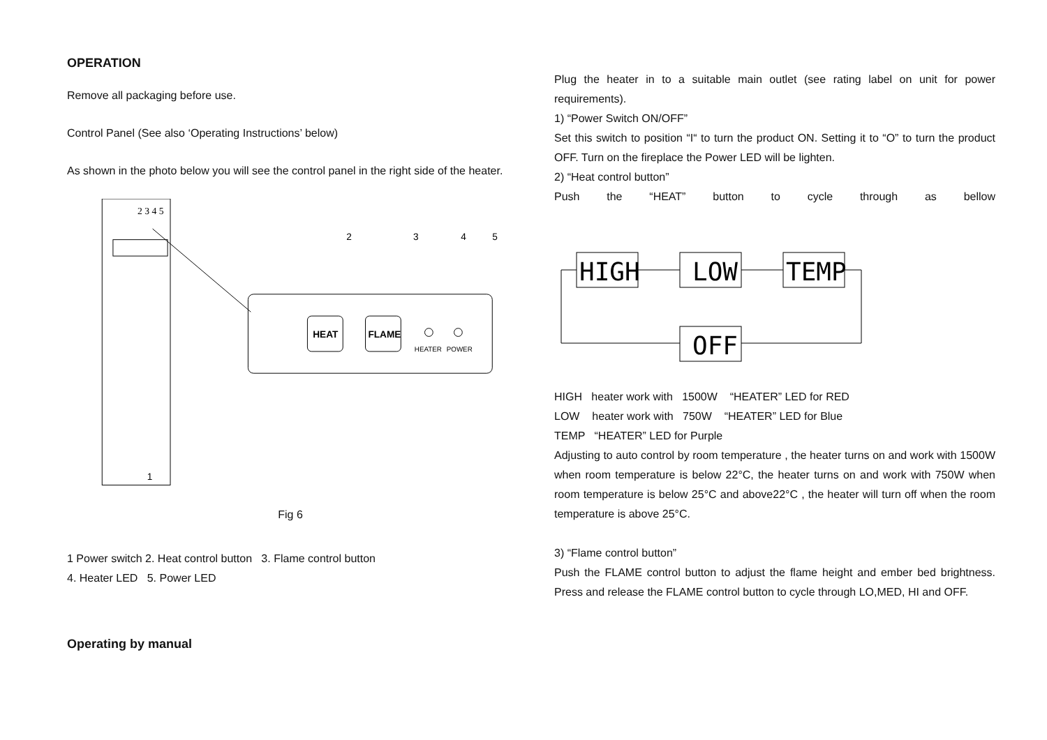OPERATION
Remove all packaging before use.
Control Panel (See also ‘Operating Instructions’ below)
As shown in the photo below you will see the control panel in the right side of the heater.
2 3 4 5
HEAT
FLAME
HEATER
POWER
2
3
4
5
1
Fig 6
1 Power switch 2. Heat control button 3. Flame control button
4. Heater LED 5. Power LED
Operating by manual
Plug the heater in to a suitable main outlet (see rating label on unit for power requirements).
1) “Power Switch ON/OFF”
Set this switch to position “I“ to turn the product ON. Setting it to “O” to turn the product OFF. Turn on the fireplace the Power LED will be lighten.
2) “Heat control button”
Push the “HEAT” button to cycle through as bellow
HIGH
LOW
TEMP
OFF
HIGH heater work with 1500W “HEATER” LED for RED
LOW heater work with 750W “HEATER” LED for Blue
TEMP “HEATER” LED for Purple
Adjusting to auto control by room temperature , the heater turns on and work with 1500W when room temperature is below 22°C, the heater turns on and work with 750W when room temperature is below 25°C and above22°C , the heater will turn off when the room temperature is above 25°C.
3) “Flame control button”
Push the FLAME control button to adjust the flame height and ember bed brightness. Press and release the FLAME control button to cycle through LO,MED, HI and OFF.